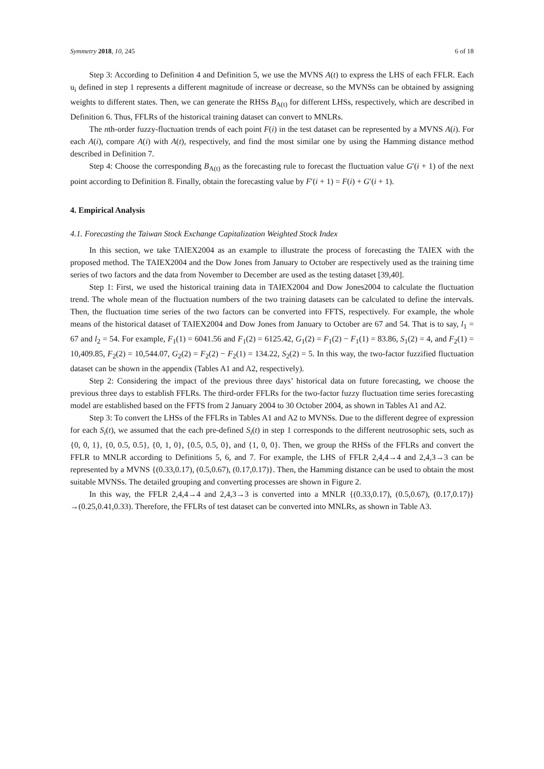Symmetry 2018, 10, 245 6 of 18
Step 3: According to Definition 4 and Definition 5, we use the MVNS A(t) to express the LHS of each FFLR. Each u<sub>i</sub> defined in step 1 represents a different magnitude of increase or decrease, so the MVNSs can be obtained by assigning weights to different states. Then, we can generate the RHSs B<sub>A(t)</sub> for different LHSs, respectively, which are described in Definition 6. Thus, FFLRs of the historical training dataset can convert to MNLRs.
The nth-order fuzzy-fluctuation trends of each point F(i) in the test dataset can be represented by a MVNS A(i). For each A(i), compare A(i) with A(t), respectively, and find the most similar one by using the Hamming distance method described in Definition 7.
Step 4: Choose the corresponding B<sub>A(t)</sub> as the forecasting rule to forecast the fluctuation value G′(i + 1) of the next point according to Definition 8. Finally, obtain the forecasting value by F′(i + 1) = F(i) + G′(i + 1).
4. Empirical Analysis
4.1. Forecasting the Taiwan Stock Exchange Capitalization Weighted Stock Index
In this section, we take TAIEX2004 as an example to illustrate the process of forecasting the TAIEX with the proposed method. The TAIEX2004 and the Dow Jones from January to October are respectively used as the training time series of two factors and the data from November to December are used as the testing dataset [39,40].
Step 1: First, we used the historical training data in TAIEX2004 and Dow Jones2004 to calculate the fluctuation trend. The whole mean of the fluctuation numbers of the two training datasets can be calculated to define the intervals. Then, the fluctuation time series of the two factors can be converted into FFTS, respectively. For example, the whole means of the historical dataset of TAIEX2004 and Dow Jones from January to October are 67 and 54. That is to say, l<sub>1</sub> = 67 and l<sub>2</sub> = 54. For example, F<sub>1</sub>(1) = 6041.56 and F<sub>1</sub>(2) = 6125.42, G<sub>1</sub>(2) = F<sub>1</sub>(2) − F<sub>1</sub>(1) = 83.86, S<sub>1</sub>(2) = 4, and F<sub>2</sub>(1) = 10,409.85, F<sub>2</sub>(2) = 10,544.07, G<sub>2</sub>(2) = F<sub>2</sub>(2) − F<sub>2</sub>(1) = 134.22, S<sub>2</sub>(2) = 5. In this way, the two-factor fuzzified fluctuation dataset can be shown in the appendix (Tables A1 and A2, respectively).
Step 2: Considering the impact of the previous three days’ historical data on future forecasting, we choose the previous three days to establish FFLRs. The third-order FFLRs for the two-factor fuzzy fluctuation time series forecasting model are established based on the FFTS from 2 January 2004 to 30 October 2004, as shown in Tables A1 and A2.
Step 3: To convert the LHSs of the FFLRs in Tables A1 and A2 to MVNSs. Due to the different degree of expression for each S<sub>i</sub>(t), we assumed that the each pre-defined S<sub>i</sub>(t) in step 1 corresponds to the different neutrosophic sets, such as {0, 0, 1}, {0, 0.5, 0.5}, {0, 1, 0}, {0.5, 0.5, 0}, and {1, 0, 0}. Then, we group the RHSs of the FFLRs and convert the FFLR to MNLR according to Definitions 5, 6, and 7. For example, the LHS of FFLR 2,4,4→4 and 2,4,3→3 can be represented by a MVNS {(0.33,0.17), (0.5,0.67), (0.17,0.17)}. Then, the Hamming distance can be used to obtain the most suitable MVNSs. The detailed grouping and converting processes are shown in Figure 2.
In this way, the FFLR 2,4,4→4 and 2,4,3→3 is converted into a MNLR {(0.33,0.17), (0.5,0.67), (0.17,0.17)}→(0.25,0.41,0.33). Therefore, the FFLRs of test dataset can be converted into MNLRs, as shown in Table A3.